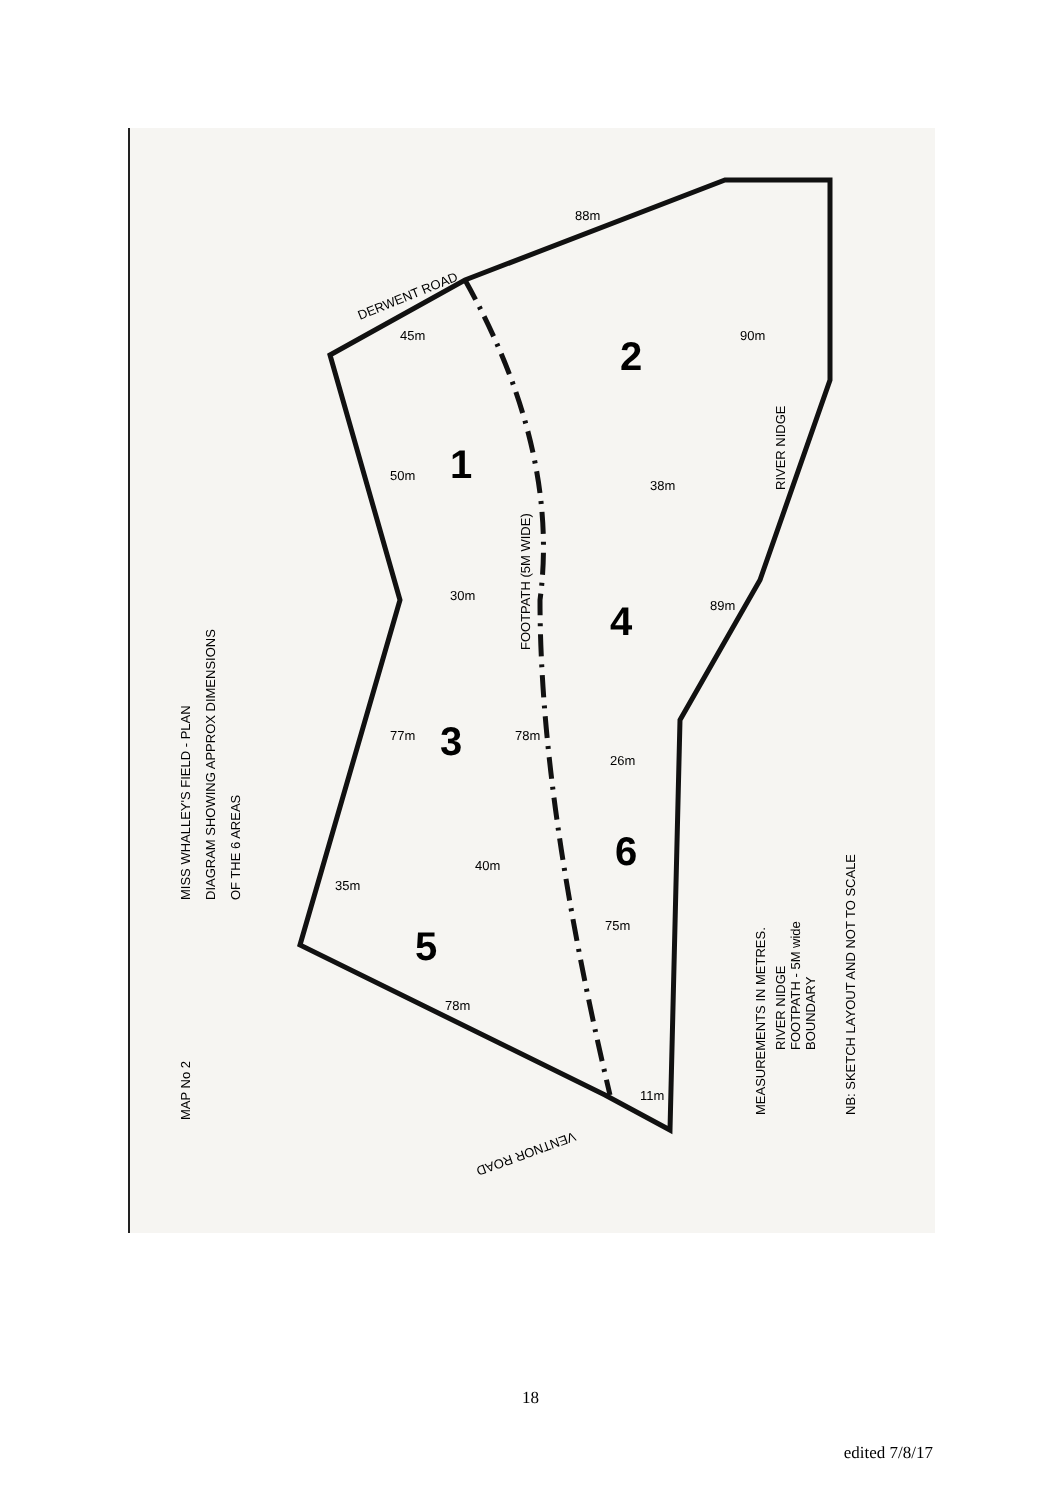1
2
3
4
5
6
MAP No 2
MISS WHALLEY'S FIELD - PLAN
DIAGRAM SHOWING APPROX DIMENSIONS
OF THE 6 AREAS
DERWENT ROAD
VENTNOR ROAD
FOOTPATH (5M WIDE)
RIVER NIDGE
MEASUREMENTS IN METRES.
RIVER NIDGE
FOOTPATH - 5M wide
BOUNDARY
NB: SKETCH LAYOUT AND NOT TO SCALE
88m
90m
45m
50m
30m
38m
89m
77m
78m
26m
40m
35m
75m
78m
11m
18
edited 7/8/17